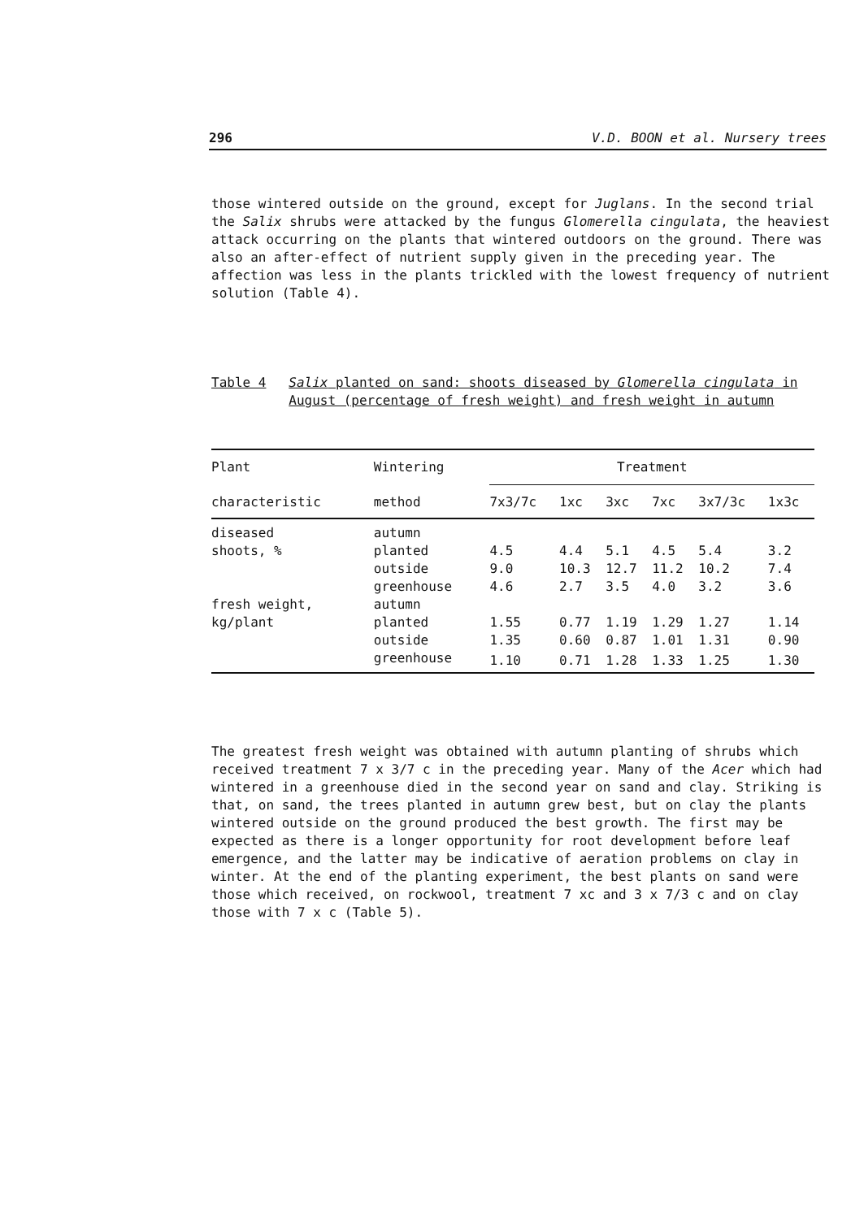296 V.D. BOON et al. Nursery trees
those wintered outside on the ground, except for Juglans. In the second trial the Salix shrubs were attacked by the fungus Glomerella cingulata, the heaviest attack occurring on the plants that wintered outdoors on the ground. There was also an after-effect of nutrient supply given in the preceding year. The affection was less in the plants trickled with the lowest frequency of nutrient solution (Table 4).
Table 4 Salix planted on sand: shoots diseased by Glomerella cingulata in August (percentage of fresh weight) and fresh weight in autumn
| Plant | Wintering | Treatment | | | | | |
| --- | --- | --- | --- | --- | --- | --- | --- |
| characteristic | method | 7x3/7c | 1xc | 3xc | 7xc | 3x7/3c | 1x3c |
| diseased | autumn | | | | | | |
| shoots, % | planted | 4.5 | 4.4 | 5.1 | 4.5 | 5.4 | 3.2 |
| | outside | 9.0 | 10.3 | 12.7 | 11.2 | 10.2 | 7.4 |
| | greenhouse | 4.6 | 2.7 | 3.5 | 4.0 | 3.2 | 3.6 |
| fresh weight, | autumn | | | | | | |
| kg/plant | planted | 1.55 | 0.77 | 1.19 | 1.29 | 1.27 | 1.14 |
| | outside | 1.35 | 0.60 | 0.87 | 1.01 | 1.31 | 0.90 |
| | greenhouse | 1.10 | 0.71 | 1.28 | 1.33 | 1.25 | 1.30 |
The greatest fresh weight was obtained with autumn planting of shrubs which received treatment 7 x 3/7 c in the preceding year. Many of the Acer which had wintered in a greenhouse died in the second year on sand and clay. Striking is that, on sand, the trees planted in autumn grew best, but on clay the plants wintered outside on the ground produced the best growth. The first may be expected as there is a longer opportunity for root development before leaf emergence, and the latter may be indicative of aeration problems on clay in winter. At the end of the planting experiment, the best plants on sand were those which received, on rockwool, treatment 7 xc and 3 x 7/3 c and on clay those with 7 x c (Table 5).